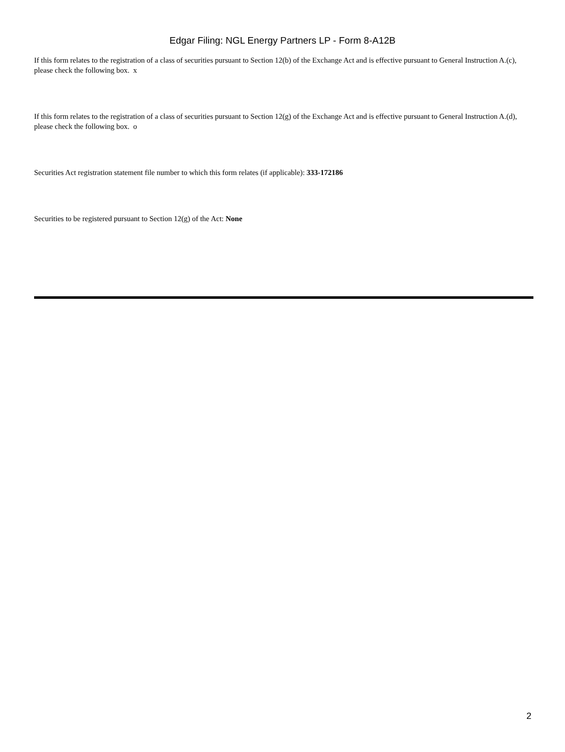Edgar Filing: NGL Energy Partners LP - Form 8-A12B
If this form relates to the registration of a class of securities pursuant to Section 12(b) of the Exchange Act and is effective pursuant to General Instruction A.(c), please check the following box. x
If this form relates to the registration of a class of securities pursuant to Section 12(g) of the Exchange Act and is effective pursuant to General Instruction A.(d), please check the following box. o
Securities Act registration statement file number to which this form relates (if applicable): 333-172186
Securities to be registered pursuant to Section 12(g) of the Act: None
2